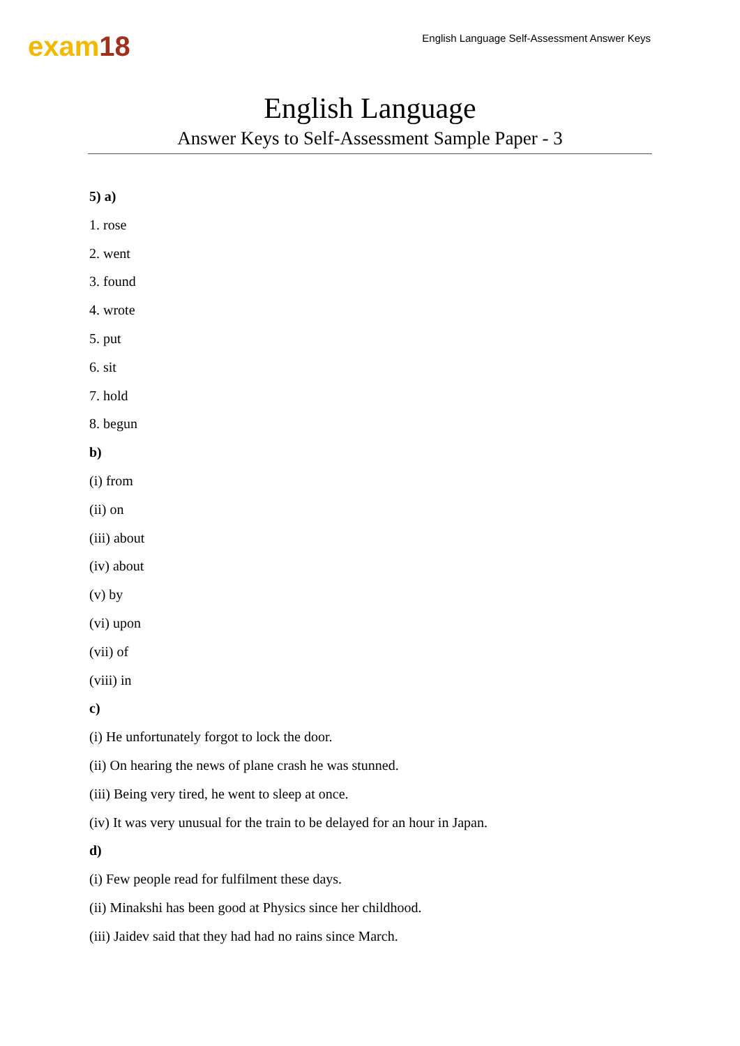exam18
English Language Self-Assessment Answer Keys
English Language
Answer Keys to Self-Assessment Sample Paper - 3
5) a)
1. rose
2. went
3. found
4. wrote
5. put
6. sit
7. hold
8. begun
b)
(i) from
(ii) on
(iii) about
(iv) about
(v) by
(vi) upon
(vii) of
(viii) in
c)
(i) He unfortunately forgot to lock the door.
(ii) On hearing the news of plane crash he was stunned.
(iii) Being very tired, he went to sleep at once.
(iv) It was very unusual for the train to be delayed for an hour in Japan.
d)
(i) Few people read for fulfilment these days.
(ii) Minakshi has been good at Physics since her childhood.
(iii) Jaidev said that they had had no rains since March.